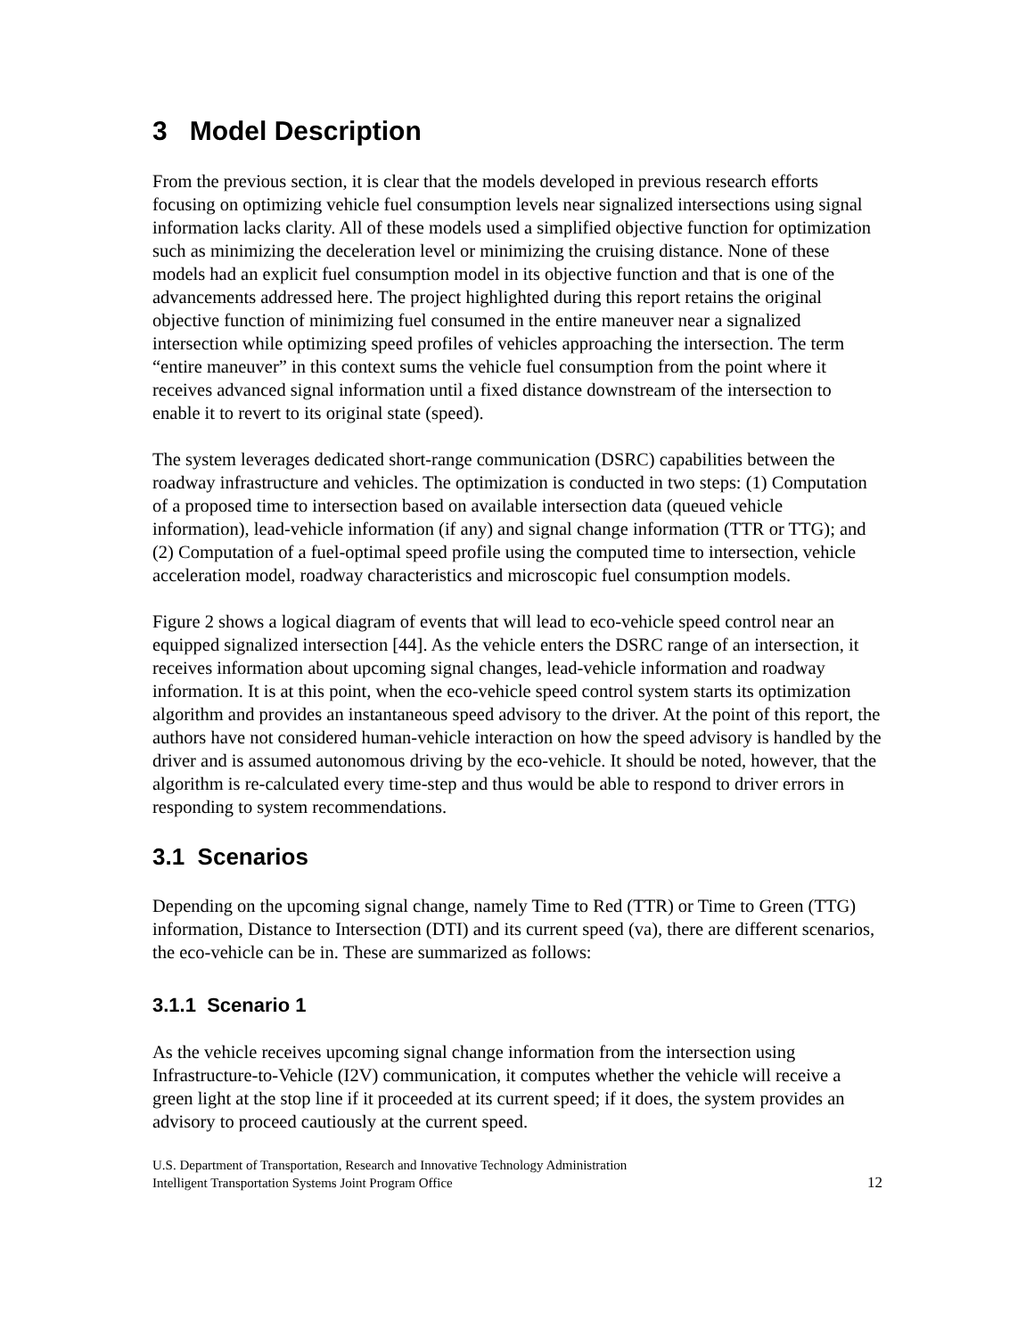3 Model Description
From the previous section, it is clear that the models developed in previous research efforts focusing on optimizing vehicle fuel consumption levels near signalized intersections using signal information lacks clarity. All of these models used a simplified objective function for optimization such as minimizing the deceleration level or minimizing the cruising distance. None of these models had an explicit fuel consumption model in its objective function and that is one of the advancements addressed here. The project highlighted during this report retains the original objective function of minimizing fuel consumed in the entire maneuver near a signalized intersection while optimizing speed profiles of vehicles approaching the intersection. The term “entire maneuver” in this context sums the vehicle fuel consumption from the point where it receives advanced signal information until a fixed distance downstream of the intersection to enable it to revert to its original state (speed).
The system leverages dedicated short-range communication (DSRC) capabilities between the roadway infrastructure and vehicles. The optimization is conducted in two steps: (1) Computation of a proposed time to intersection based on available intersection data (queued vehicle information), lead-vehicle information (if any) and signal change information (TTR or TTG); and (2) Computation of a fuel-optimal speed profile using the computed time to intersection, vehicle acceleration model, roadway characteristics and microscopic fuel consumption models.
Figure 2 shows a logical diagram of events that will lead to eco-vehicle speed control near an equipped signalized intersection [44]. As the vehicle enters the DSRC range of an intersection, it receives information about upcoming signal changes, lead-vehicle information and roadway information. It is at this point, when the eco-vehicle speed control system starts its optimization algorithm and provides an instantaneous speed advisory to the driver. At the point of this report, the authors have not considered human-vehicle interaction on how the speed advisory is handled by the driver and is assumed autonomous driving by the eco-vehicle. It should be noted, however, that the algorithm is re-calculated every time-step and thus would be able to respond to driver errors in responding to system recommendations.
3.1 Scenarios
Depending on the upcoming signal change, namely Time to Red (TTR) or Time to Green (TTG) information, Distance to Intersection (DTI) and its current speed (va), there are different scenarios, the eco-vehicle can be in. These are summarized as follows:
3.1.1 Scenario 1
As the vehicle receives upcoming signal change information from the intersection using Infrastructure-to-Vehicle (I2V) communication, it computes whether the vehicle will receive a green light at the stop line if it proceeded at its current speed; if it does, the system provides an advisory to proceed cautiously at the current speed.
U.S. Department of Transportation, Research and Innovative Technology Administration
Intelligent Transportation Systems Joint Program Office
12